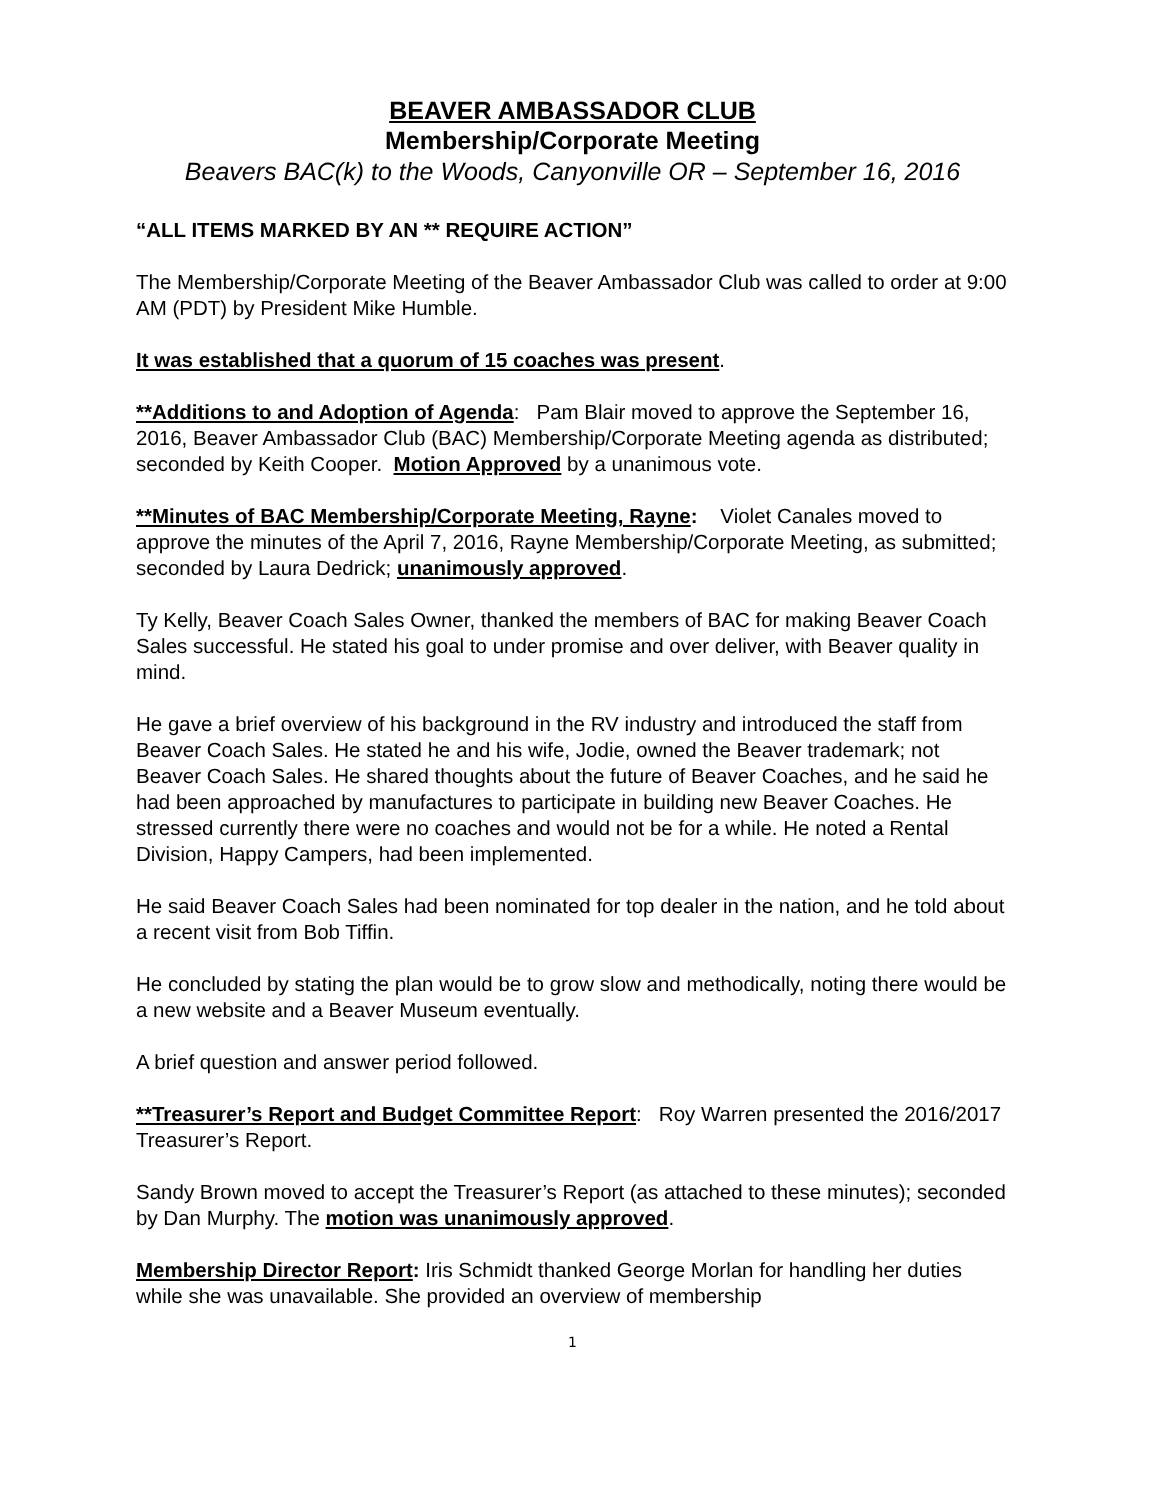BEAVER AMBASSADOR CLUB
Membership/Corporate Meeting
Beavers BAC(k) to the Woods, Canyonville OR – September 16, 2016
“ALL ITEMS MARKED BY AN ** REQUIRE ACTION”
The Membership/Corporate Meeting of the Beaver Ambassador Club was called to order at 9:00 AM (PDT) by President Mike Humble.
It was established that a quorum of 15 coaches was present.
**Additions to and Adoption of Agenda: Pam Blair moved to approve the September 16, 2016, Beaver Ambassador Club (BAC) Membership/Corporate Meeting agenda as distributed; seconded by Keith Cooper. Motion Approved by a unanimous vote.
**Minutes of BAC Membership/Corporate Meeting, Rayne: Violet Canales moved to approve the minutes of the April 7, 2016, Rayne Membership/Corporate Meeting, as submitted; seconded by Laura Dedrick; unanimously approved.
Ty Kelly, Beaver Coach Sales Owner, thanked the members of BAC for making Beaver Coach Sales successful. He stated his goal to under promise and over deliver, with Beaver quality in mind.
He gave a brief overview of his background in the RV industry and introduced the staff from Beaver Coach Sales. He stated he and his wife, Jodie, owned the Beaver trademark; not Beaver Coach Sales. He shared thoughts about the future of Beaver Coaches, and he said he had been approached by manufactures to participate in building new Beaver Coaches. He stressed currently there were no coaches and would not be for a while. He noted a Rental Division, Happy Campers, had been implemented.
He said Beaver Coach Sales had been nominated for top dealer in the nation, and he told about a recent visit from Bob Tiffin.
He concluded by stating the plan would be to grow slow and methodically, noting there would be a new website and a Beaver Museum eventually.
A brief question and answer period followed.
**Treasurer’s Report and Budget Committee Report: Roy Warren presented the 2016/2017 Treasurer’s Report.
Sandy Brown moved to accept the Treasurer’s Report (as attached to these minutes); seconded by Dan Murphy. The motion was unanimously approved.
Membership Director Report: Iris Schmidt thanked George Morlan for handling her duties while she was unavailable. She provided an overview of membership
1